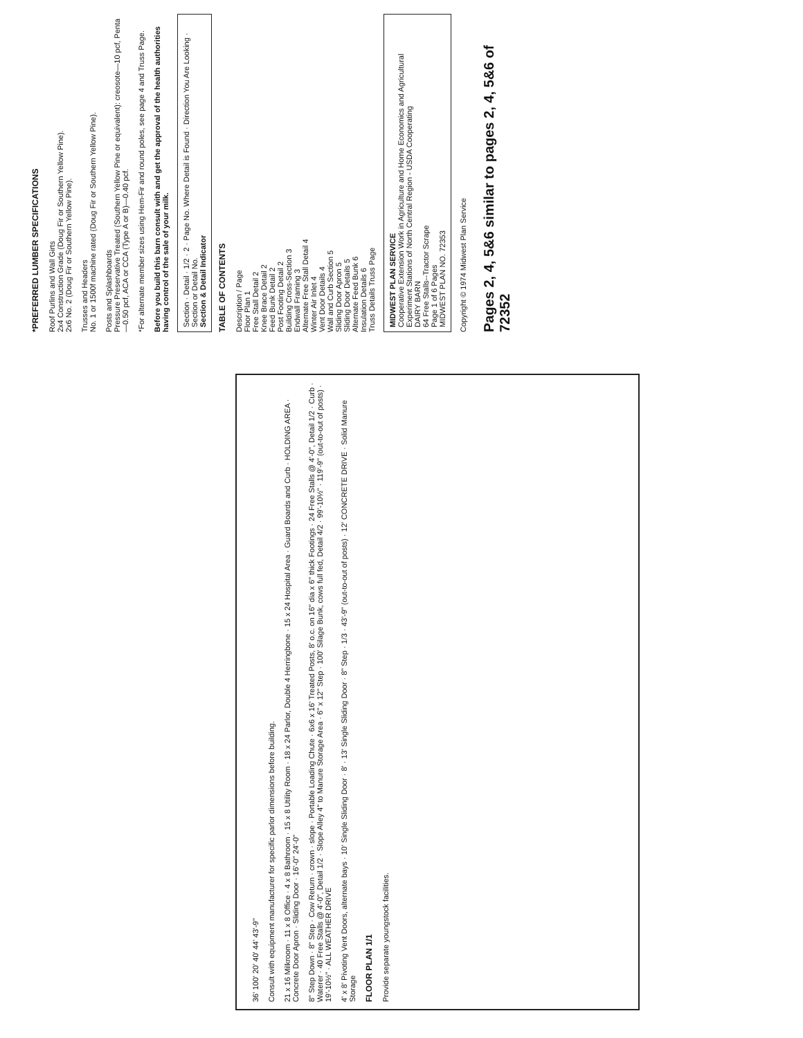36' 100' 20' 40' 44' 43'-9"
Consult with equipment manufacturer for specific parlor dimensions before building.
21 x 16 Milkroom · 11 x 8 Office · 4 x 8 Bathroom · 15 x 8 Utility Room · 18 x 24 Parlor, Double 4 Herringbone · 15 x 24 Hospital Area · Guard Boards and Curb · HOLDING AREA · Concrete Door Apron · Sliding Door · 16'-0" 24'-0"
8" Step Down · 8" Step · Cow Return · crown · slope · Portable Loading Chute · 6x6 x 16' Treated Posts, 8' o.c. on 16" dia x 6" thick Footings · 24 Free Stalls @ 4'-0", Detail 1/2 · Curb · Waterer · 40 Free Stalls @ 4'-0", Detail 1/2 · Slope Alley 4" to Manure Storage Area · 6" x 12" Step · 100' Silage Bunk, cows full fed, Detail 4/2 · 99'-10½" · 119'-9" (out-to-out of posts) · 19'-10½" · ALL WEATHER DRIVE
4' x 8' Pivoting Vent Doors, alternate bays · 10' Single Sliding Door · 8' · 13' Single Sliding Door · 8" Step · 1/3 · 43'-9" (out-to-out of posts) · 12' CONCRETE DRIVE · Solid Manure Storage
FLOOR PLAN 1/1
Provide separate youngstock facilities.
*PREFERRED LUMBER SPECIFICATIONS
Roof Purlins and Wall Girts
2x4 Construction Grade (Doug Fir or Southern Yellow Pine).
2x6 No. 2 (Doug Fir or Southern Yellow Pine).
Trusses and Headers
No. 1 or 1500f machine rated (Doug Fir or Southern Yellow Pine).
Posts and Splashboards
Pressure Preservative Treated (Southern Yellow Pine or equivalent): creosote—10 pcf, Penta—0.50 pcf, ACA or CCA (Type A or B)—0.40 pcf.
*For alternate member sizes using Hem-Fir and round poles, see page 4 and Truss Page.
Before you build this barn consult with and get the approval of the health authorities having control of the sale of your milk.
Section · Detail · 1/2 · 2 · Page No. Where Detail is Found · Direction You Are Looking · Section or Detail No.
Section & Detail Indicator
TABLE OF CONTENTS
Description / Page
Floor Plan 1
Free Stall Detail 2
Knee Brace Detail 2
Feed Bunk Detail 2
Post Footing Detail 2
Building Cross-Section 3
Endwall Framing 3
Alternate Free Stall Detail 4
Winter Air Inlet 4
Vent Door Details 4
Wall and Curb Section 5
Sliding Door Apron 5
Sliding Door Details 5
Alternate Feed Bunk 6
Insulation Details 6
Truss Details Truss Page
MIDWEST PLAN SERVICE
Cooperative Extension Work in Agriculture and Home Economics and Agricultural Experiment Stations of North Central Region - USDA Cooperating
DAIRY BARN
64 Free Stalls--Tractor Scrape
Page 1 of 6 Pages
MIDWEST PLAN NO. 72353
Copyright © 1974 Midwest Plan Service
Pages 2, 4, 5&6 similar to pages 2, 4, 5&6 of 72352